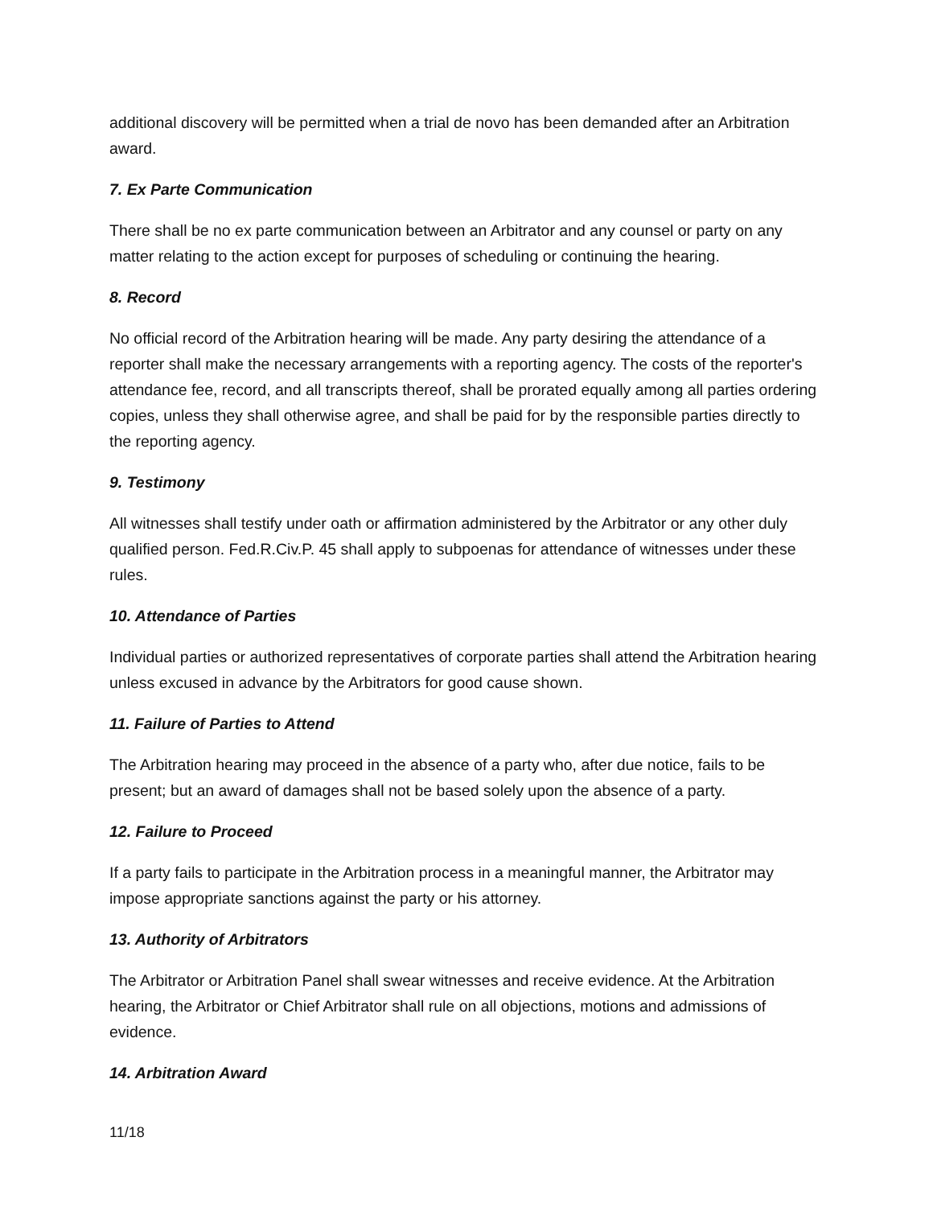additional discovery will be permitted when a trial de novo has been demanded after an Arbitration award.
7. Ex Parte Communication
There shall be no ex parte communication between an Arbitrator and any counsel or party on any matter relating to the action except for purposes of scheduling or continuing the hearing.
8. Record
No official record of the Arbitration hearing will be made. Any party desiring the attendance of a reporter shall make the necessary arrangements with a reporting agency. The costs of the reporter's attendance fee, record, and all transcripts thereof, shall be prorated equally among all parties ordering copies, unless they shall otherwise agree, and shall be paid for by the responsible parties directly to the reporting agency.
9. Testimony
All witnesses shall testify under oath or affirmation administered by the Arbitrator or any other duly qualified person. Fed.R.Civ.P. 45 shall apply to subpoenas for attendance of witnesses under these rules.
10. Attendance of Parties
Individual parties or authorized representatives of corporate parties shall attend the Arbitration hearing unless excused in advance by the Arbitrators for good cause shown.
11. Failure of Parties to Attend
The Arbitration hearing may proceed in the absence of a party who, after due notice, fails to be present; but an award of damages shall not be based solely upon the absence of a party.
12. Failure to Proceed
If a party fails to participate in the Arbitration process in a meaningful manner, the Arbitrator may impose appropriate sanctions against the party or his attorney.
13. Authority of Arbitrators
The Arbitrator or Arbitration Panel shall swear witnesses and receive evidence. At the Arbitration hearing, the Arbitrator or Chief Arbitrator shall rule on all objections, motions and admissions of evidence.
14. Arbitration Award
11/18